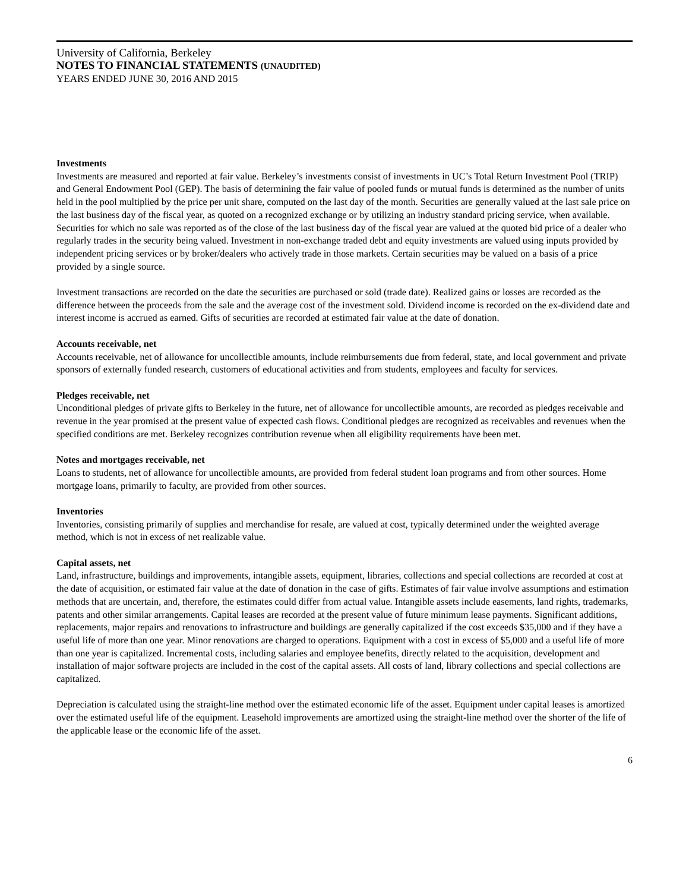University of California, Berkeley
NOTES TO FINANCIAL STATEMENTS (UNAUDITED)
YEARS ENDED JUNE 30, 2016 AND 2015
Investments
Investments are measured and reported at fair value. Berkeley’s investments consist of investments in UC’s Total Return Investment Pool (TRIP) and General Endowment Pool (GEP). The basis of determining the fair value of pooled funds or mutual funds is determined as the number of units held in the pool multiplied by the price per unit share, computed on the last day of the month. Securities are generally valued at the last sale price on the last business day of the fiscal year, as quoted on a recognized exchange or by utilizing an industry standard pricing service, when available. Securities for which no sale was reported as of the close of the last business day of the fiscal year are valued at the quoted bid price of a dealer who regularly trades in the security being valued. Investment in non-exchange traded debt and equity investments are valued using inputs provided by independent pricing services or by broker/dealers who actively trade in those markets. Certain securities may be valued on a basis of a price provided by a single source.
Investment transactions are recorded on the date the securities are purchased or sold (trade date). Realized gains or losses are recorded as the difference between the proceeds from the sale and the average cost of the investment sold. Dividend income is recorded on the ex-dividend date and interest income is accrued as earned. Gifts of securities are recorded at estimated fair value at the date of donation.
Accounts receivable, net
Accounts receivable, net of allowance for uncollectible amounts, include reimbursements due from federal, state, and local government and private sponsors of externally funded research, customers of educational activities and from students, employees and faculty for services.
Pledges receivable, net
Unconditional pledges of private gifts to Berkeley in the future, net of allowance for uncollectible amounts, are recorded as pledges receivable and revenue in the year promised at the present value of expected cash flows. Conditional pledges are recognized as receivables and revenues when the specified conditions are met. Berkeley recognizes contribution revenue when all eligibility requirements have been met.
Notes and mortgages receivable, net
Loans to students, net of allowance for uncollectible amounts, are provided from federal student loan programs and from other sources. Home mortgage loans, primarily to faculty, are provided from other sources.
Inventories
Inventories, consisting primarily of supplies and merchandise for resale, are valued at cost, typically determined under the weighted average method, which is not in excess of net realizable value.
Capital assets, net
Land, infrastructure, buildings and improvements, intangible assets, equipment, libraries, collections and special collections are recorded at cost at the date of acquisition, or estimated fair value at the date of donation in the case of gifts. Estimates of fair value involve assumptions and estimation methods that are uncertain, and, therefore, the estimates could differ from actual value. Intangible assets include easements, land rights, trademarks, patents and other similar arrangements. Capital leases are recorded at the present value of future minimum lease payments. Significant additions, replacements, major repairs and renovations to infrastructure and buildings are generally capitalized if the cost exceeds $35,000 and if they have a useful life of more than one year. Minor renovations are charged to operations. Equipment with a cost in excess of $5,000 and a useful life of more than one year is capitalized. Incremental costs, including salaries and employee benefits, directly related to the acquisition, development and installation of major software projects are included in the cost of the capital assets. All costs of land, library collections and special collections are capitalized.
Depreciation is calculated using the straight-line method over the estimated economic life of the asset. Equipment under capital leases is amortized over the estimated useful life of the equipment. Leasehold improvements are amortized using the straight-line method over the shorter of the life of the applicable lease or the economic life of the asset.
6